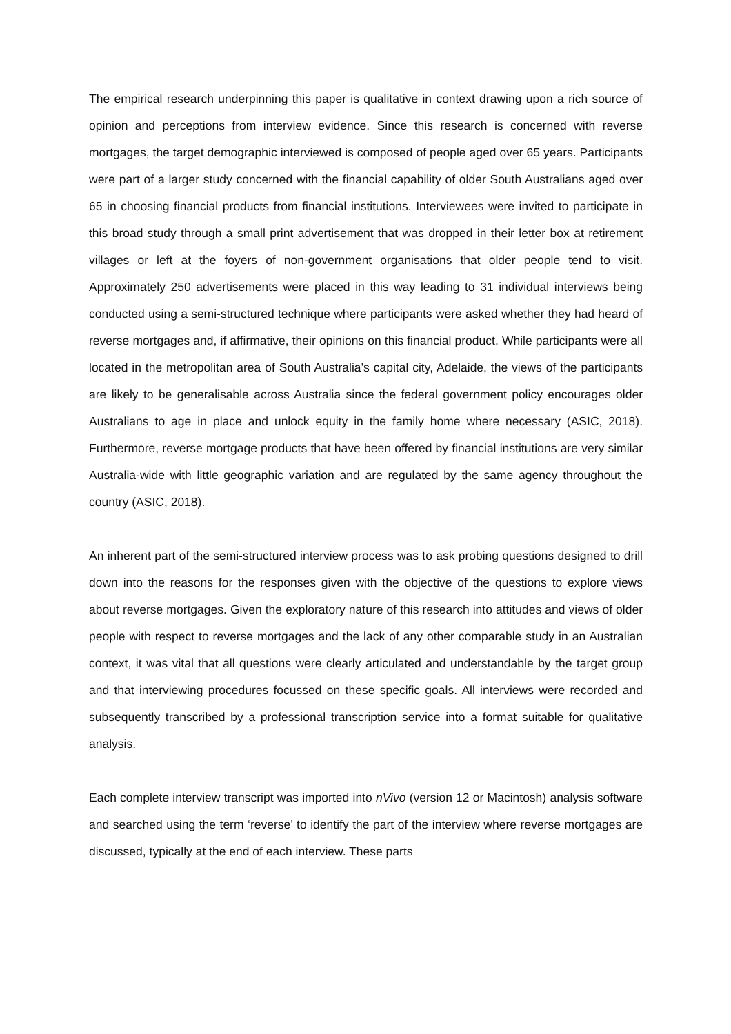The empirical research underpinning this paper is qualitative in context drawing upon a rich source of opinion and perceptions from interview evidence. Since this research is concerned with reverse mortgages, the target demographic interviewed is composed of people aged over 65 years. Participants were part of a larger study concerned with the financial capability of older South Australians aged over 65 in choosing financial products from financial institutions. Interviewees were invited to participate in this broad study through a small print advertisement that was dropped in their letter box at retirement villages or left at the foyers of non-government organisations that older people tend to visit. Approximately 250 advertisements were placed in this way leading to 31 individual interviews being conducted using a semi-structured technique where participants were asked whether they had heard of reverse mortgages and, if affirmative, their opinions on this financial product. While participants were all located in the metropolitan area of South Australia’s capital city, Adelaide, the views of the participants are likely to be generalisable across Australia since the federal government policy encourages older Australians to age in place and unlock equity in the family home where necessary (ASIC, 2018). Furthermore, reverse mortgage products that have been offered by financial institutions are very similar Australia-wide with little geographic variation and are regulated by the same agency throughout the country (ASIC, 2018).
An inherent part of the semi-structured interview process was to ask probing questions designed to drill down into the reasons for the responses given with the objective of the questions to explore views about reverse mortgages. Given the exploratory nature of this research into attitudes and views of older people with respect to reverse mortgages and the lack of any other comparable study in an Australian context, it was vital that all questions were clearly articulated and understandable by the target group and that interviewing procedures focussed on these specific goals. All interviews were recorded and subsequently transcribed by a professional transcription service into a format suitable for qualitative analysis.
Each complete interview transcript was imported into nVivo (version 12 or Macintosh) analysis software and searched using the term ‘reverse’ to identify the part of the interview where reverse mortgages are discussed, typically at the end of each interview. These parts